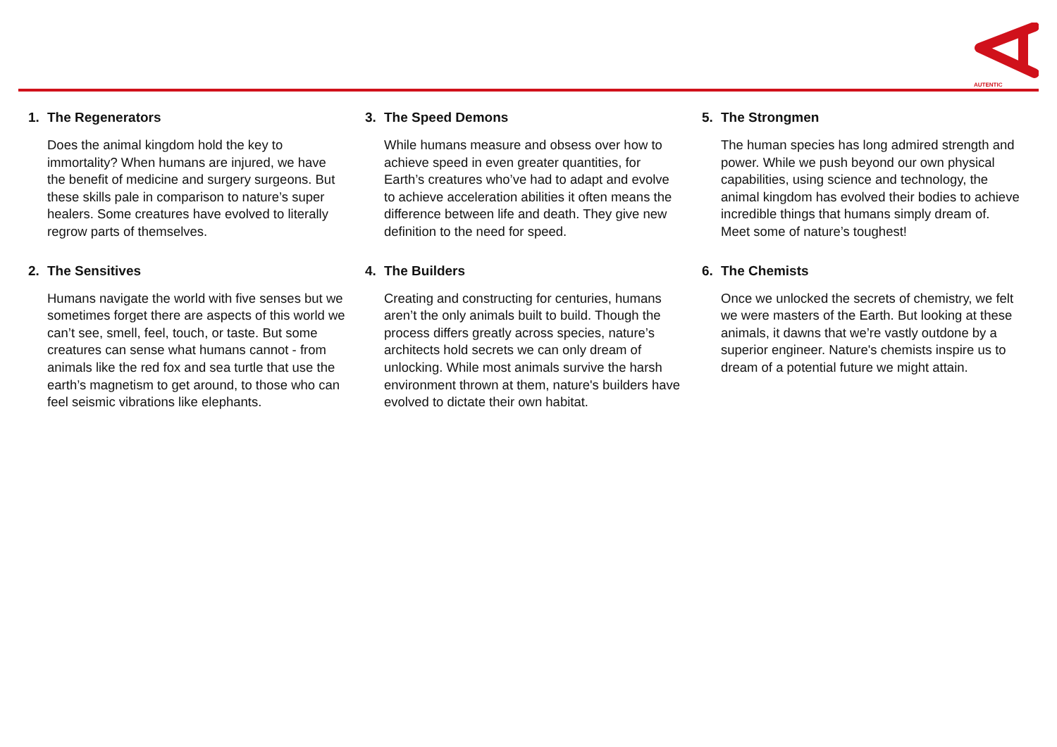AUTENTIC
1. The Regenerators
Does the animal kingdom hold the key to immortality? When humans are injured, we have the benefit of medicine and surgery surgeons. But these skills pale in comparison to nature’s super healers. Some creatures have evolved to literally regrow parts of themselves.
2. The Sensitives
Humans navigate the world with five senses but we sometimes forget there are aspects of this world we can’t see, smell, feel, touch, or taste. But some creatures can sense what humans cannot - from animals like the red fox and sea turtle that use the earth’s magnetism to get around, to those who can feel seismic vibrations like elephants.
3. The Speed Demons
While humans measure and obsess over how to achieve speed in even greater quantities, for Earth’s creatures who’ve had to adapt and evolve to achieve acceleration abilities it often means the difference between life and death. They give new definition to the need for speed.
4. The Builders
Creating and constructing for centuries, humans aren’t the only animals built to build. Though the process differs greatly across species, nature’s architects hold secrets we can only dream of unlocking. While most animals survive the harsh environment thrown at them, nature's builders have evolved to dictate their own habitat.
5. The Strongmen
The human species has long admired strength and power. While we push beyond our own physical capabilities, using science and technology, the animal kingdom has evolved their bodies to achieve incredible things that humans simply dream of. Meet some of nature’s toughest!
6. The Chemists
Once we unlocked the secrets of chemistry, we felt we were masters of the Earth. But looking at these animals, it dawns that we’re vastly outdone by a superior engineer. Nature's chemists inspire us to dream of a potential future we might attain.